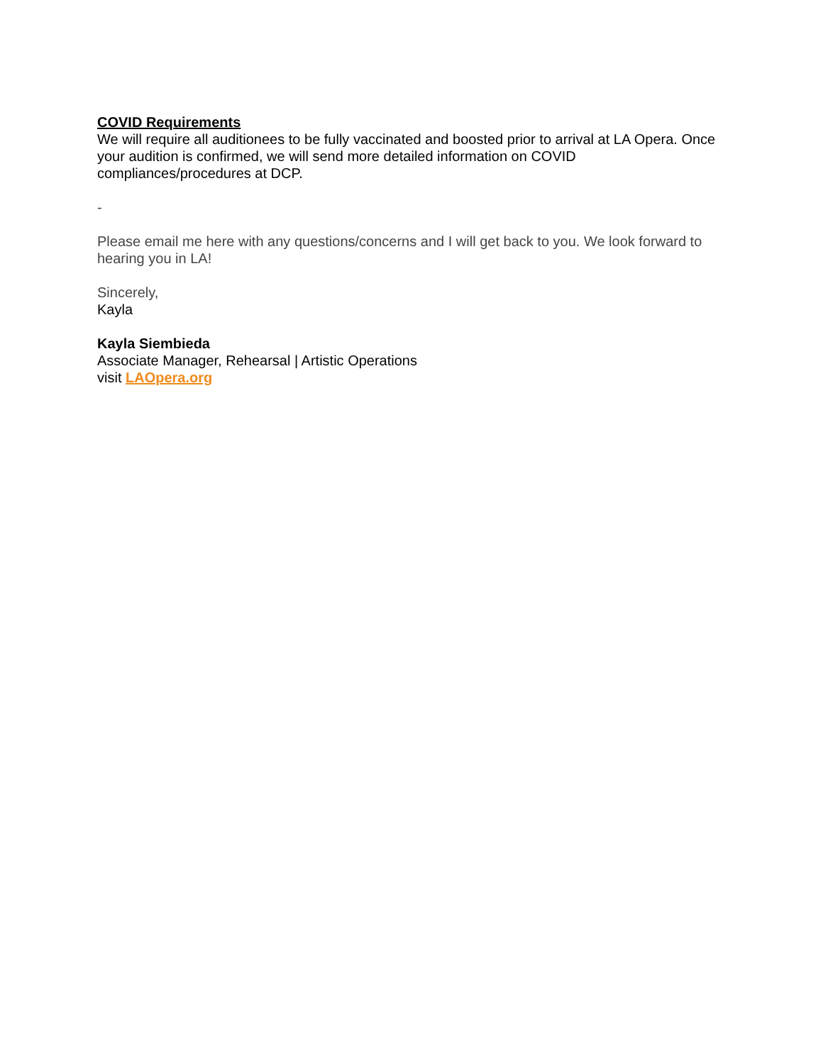COVID Requirements
We will require all auditionees to be fully vaccinated and boosted prior to arrival at LA Opera. Once your audition is confirmed, we will send more detailed information on COVID compliances/procedures at DCP.
-
Please email me here with any questions/concerns and I will get back to you. We look forward to hearing you in LA!
Sincerely,
Kayla
Kayla Siembieda
Associate Manager, Rehearsal | Artistic Operations
visit LAOpera.org